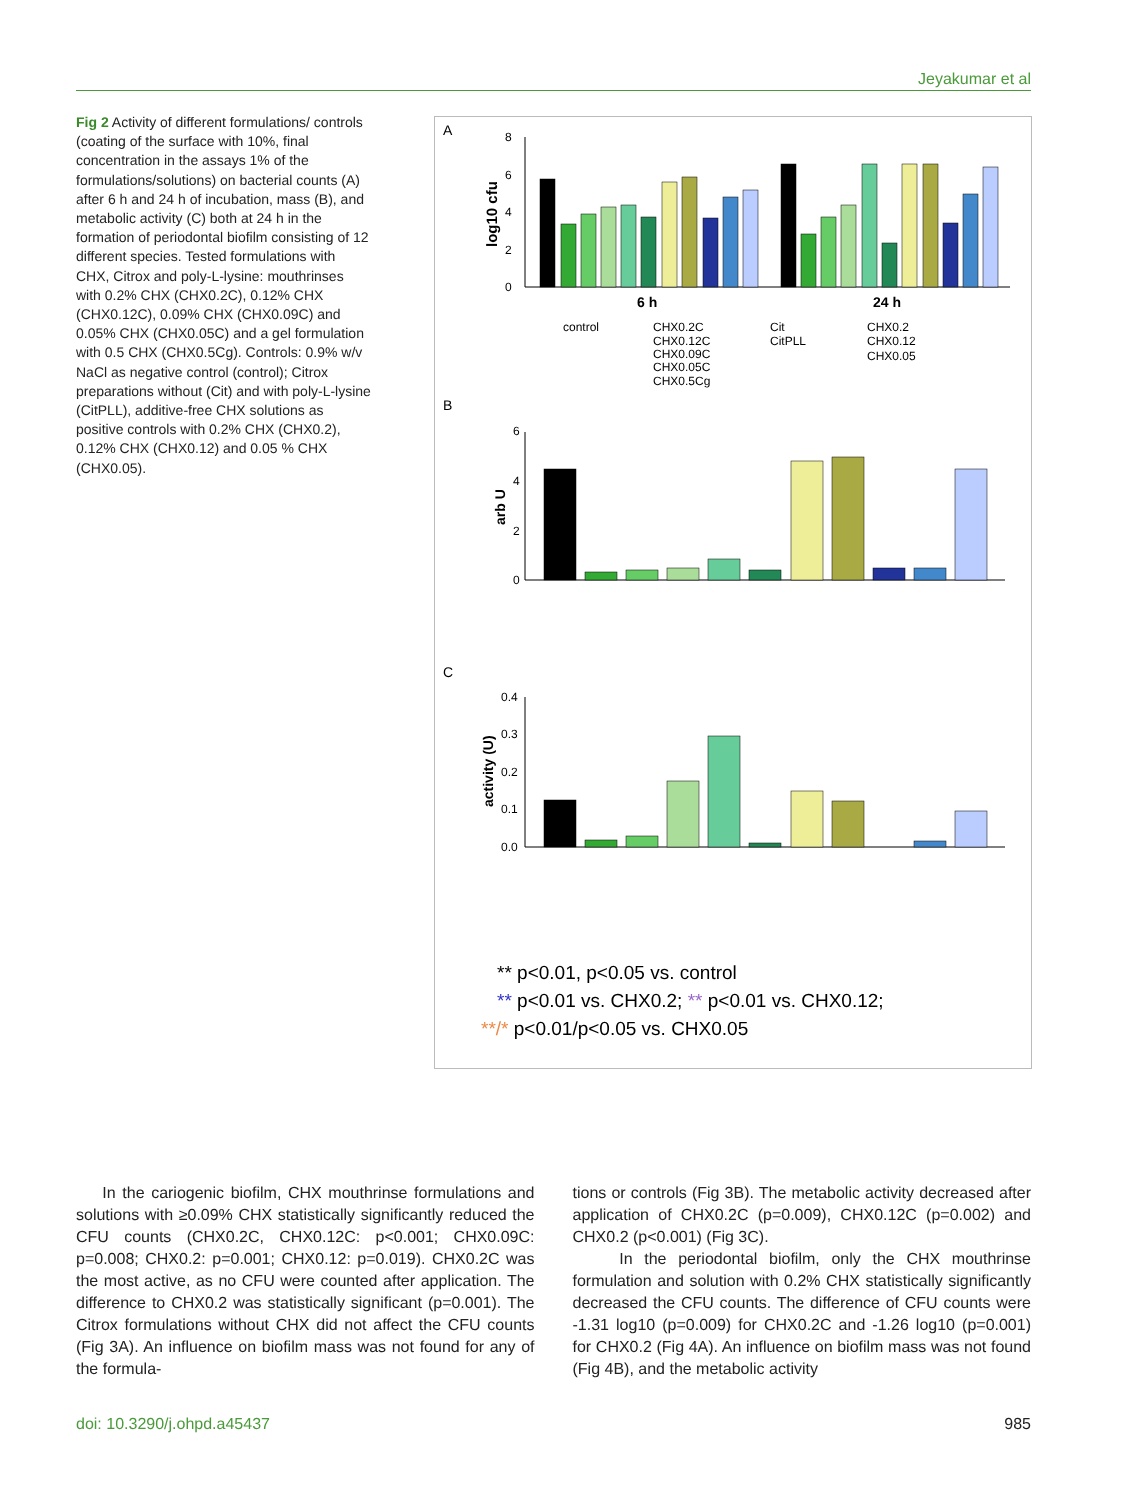Jeyakumar et al
Fig 2 Activity of different formulations/ controls (coating of the surface with 10%, final concentration in the assays 1% of the formulations/solutions) on bacterial counts (A) after 6 h and 24 h of incubation, mass (B), and metabolic activity (C) both at 24 h in the formation of periodontal biofilm consisting of 12 different species. Tested formulations with CHX, Citrox and poly-L-lysine: mouthrinses with 0.2% CHX (CHX0.2C), 0.12% CHX (CHX0.12C), 0.09% CHX (CHX0.09C) and 0.05% CHX (CHX0.05C) and a gel formulation with 0.5 CHX (CHX0.5Cg). Controls: 0.9% w/v NaCl as negative control (control); Citrox preparations without (Cit) and with poly-L-lysine (CitPLL), additive-free CHX solutions as positive controls with 0.2% CHX (CHX0.2), 0.12% CHX (CHX0.12) and 0.05 % CHX (CHX0.05).
A
log10 cfu
8
6
4
2
0
6 h
24 h
control
CHX0.2C
CHX0.12C
CHX0.09C
CHX0.05C
CHX0.5Cg
Cit
CitPLL
CHX0.2
CHX0.12
CHX0.05
B
arb U
6
4
2
0
C
activity (U)
0.4
0.3
0.2
0.1
0.0
** p<0.01, p<0.05 vs. control
** p<0.01 vs. CHX0.2; ** p<0.01 vs. CHX0.12;
**/* p<0.01/p<0.05 vs. CHX0.05
In the cariogenic biofilm, CHX mouthrinse formulations and solutions with ≥0.09% CHX statistically significantly reduced the CFU counts (CHX0.2C, CHX0.12C: p<0.001; CHX0.09C: p=0.008; CHX0.2: p=0.001; CHX0.12: p=0.019). CHX0.2C was the most active, as no CFU were counted after application. The difference to CHX0.2 was statistically significant (p=0.001). The Citrox formulations without CHX did not affect the CFU counts (Fig 3A). An influence on biofilm mass was not found for any of the formula-
tions or controls (Fig 3B). The metabolic activity decreased after application of CHX0.2C (p=0.009), CHX0.12C (p=0.002) and CHX0.2 (p<0.001) (Fig 3C).
In the periodontal biofilm, only the CHX mouthrinse formulation and solution with 0.2% CHX statistically significantly decreased the CFU counts. The difference of CFU counts were -1.31 log10 (p=0.009) for CHX0.2C and -1.26 log10 (p=0.001) for CHX0.2 (Fig 4A). An influence on biofilm mass was not found (Fig 4B), and the metabolic activity
doi: 10.3290/j.ohpd.a45437 985